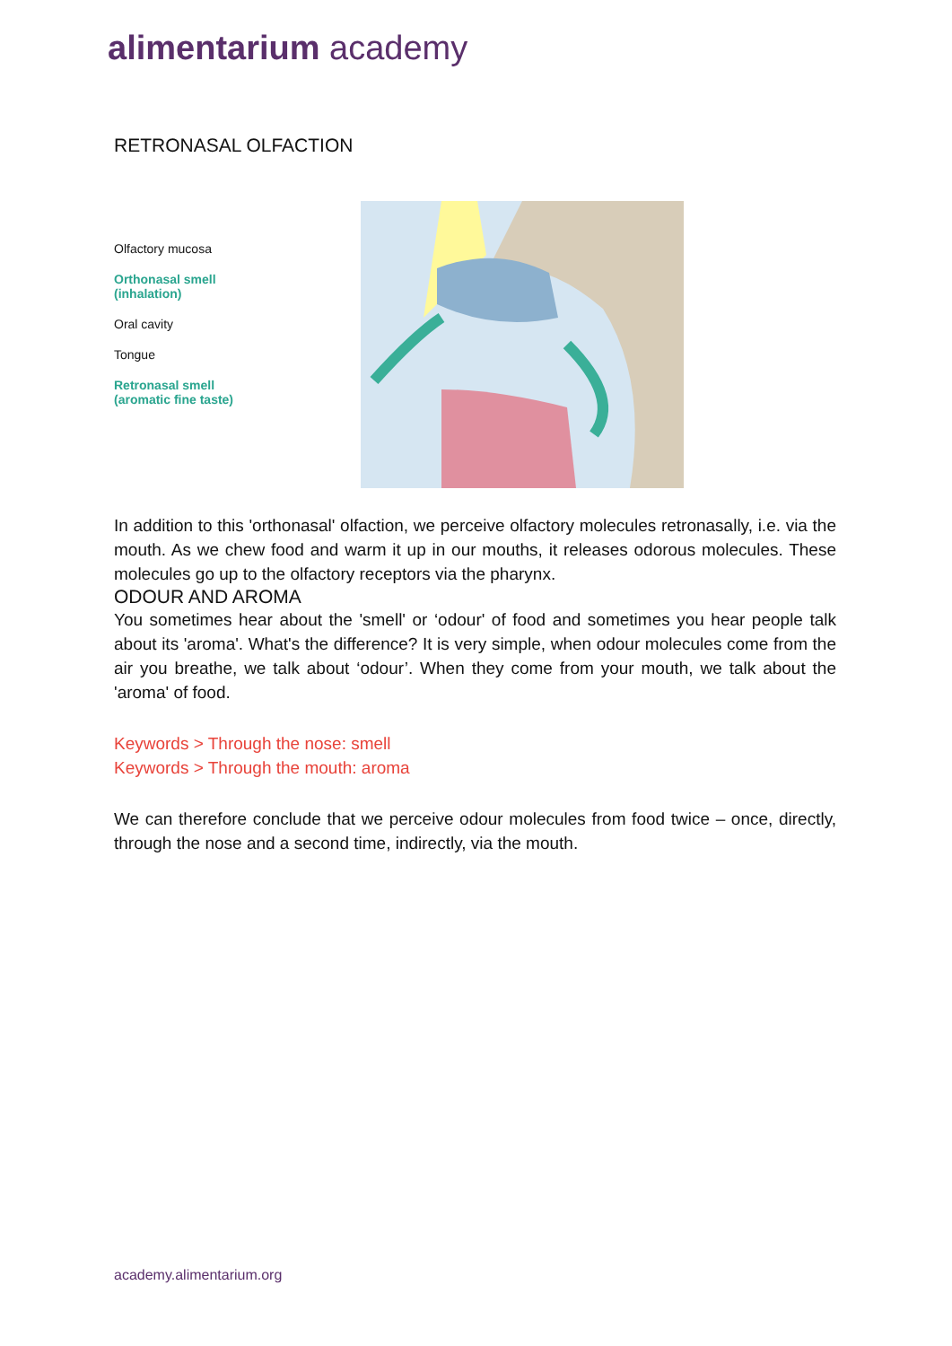alimentarium academy
RETRONASAL OLFACTION
Olfactory mucosa
Orthonasal smell
(inhalation)
Oral cavity
Tongue
Retronasal smell
(aromatic fine taste)
In addition to this 'orthonasal' olfaction, we perceive olfactory molecules retronasally, i.e. via the mouth. As we chew food and warm it up in our mouths, it releases odorous molecules. These molecules go up to the olfactory receptors via the pharynx.
ODOUR AND AROMA
You sometimes hear about the 'smell' or ‘odour' of food and sometimes you hear people talk about its 'aroma'. What's the difference? It is very simple, when odour molecules come from the air you breathe, we talk about ‘odour’. When they come from your mouth, we talk about the 'aroma' of food.
Keywords > Through the nose: smell
Keywords > Through the mouth: aroma
We can therefore conclude that we perceive odour molecules from food twice – once, directly, through the nose and a second time, indirectly, via the mouth.
academy.alimentarium.org